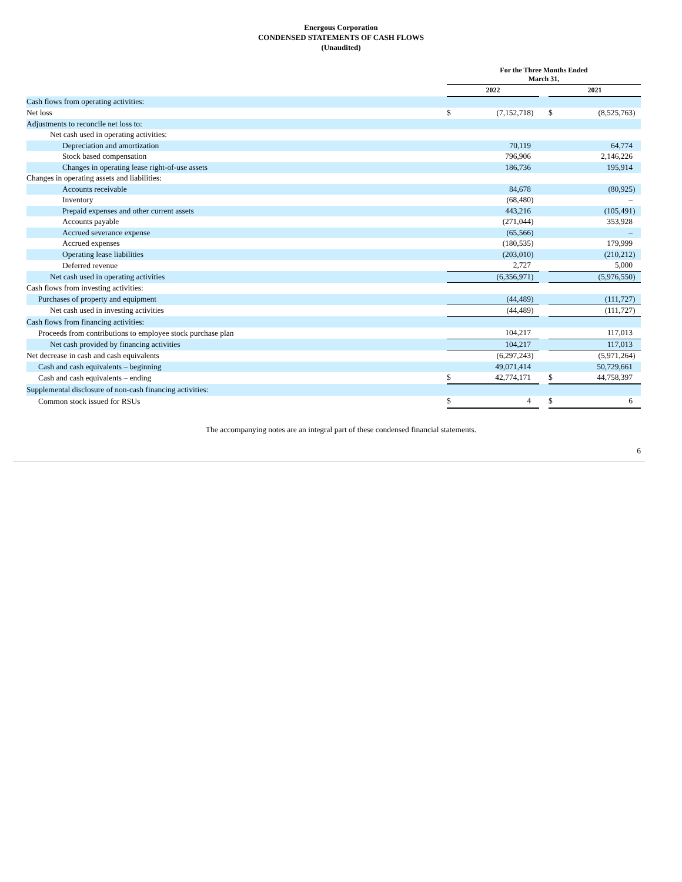Energous Corporation
CONDENSED STATEMENTS OF CASH FLOWS
(Unaudited)
| | For the Three Months Ended March 31, | | | | | | |
| | 2022 | | | | 2021 | | |
| Cash flows from operating activities: | | | | | | | |
| Net loss | $ | (7,152,718 | ) | | $ | (8,525,763 | ) |
| Adjustments to reconcile net loss to: | | | | | | | |
| Net cash used in operating activities: | | | | | | | |
| Depreciation and amortization | | 70,119 | | | | 64,774 | |
| Stock based compensation | | 796,906 | | | | 2,146,226 | |
| Changes in operating lease right-of-use assets | | 186,736 | | | | 195,914 | |
| Changes in operating assets and liabilities: | | | | | | | |
| Accounts receivable | | 84,678 | | | | (80,925 | ) |
| Inventory | | (68,480 | ) | | | – | |
| Prepaid expenses and other current assets | | 443,216 | | | | (105,491 | ) |
| Accounts payable | | (271,044 | ) | | | 353,928 | |
| Accrued severance expense | | (65,566 | ) | | | – | |
| Accrued expenses | | (180,535 | ) | | | 179,999 | |
| Operating lease liabilities | | (203,010 | ) | | | (210,212 | ) |
| Deferred revenue | | 2,727 | | | | 5,000 | |
| Net cash used in operating activities | | (6,356,971 | ) | | | (5,976,550 | ) |
| Cash flows from investing activities: | | | | | | | |
| Purchases of property and equipment | | (44,489 | ) | | | (111,727 | ) |
| Net cash used in investing activities | | (44,489 | ) | | | (111,727 | ) |
| Cash flows from financing activities: | | | | | | | |
| Proceeds from contributions to employee stock purchase plan | | 104,217 | | | | 117,013 | |
| Net cash provided by financing activities | | 104,217 | | | | 117,013 | |
| Net decrease in cash and cash equivalents | | (6,297,243 | ) | | | (5,971,264 | ) |
| Cash and cash equivalents – beginning | | 49,071,414 | | | | 50,729,661 | |
| Cash and cash equivalents – ending | $ | 42,774,171 | | | $ | 44,758,397 | |
| Supplemental disclosure of non-cash financing activities: | | | | | | | |
| Common stock issued for RSUs | $ | 4 | | | $ | 6 | |
The accompanying notes are an integral part of these condensed financial statements.
6